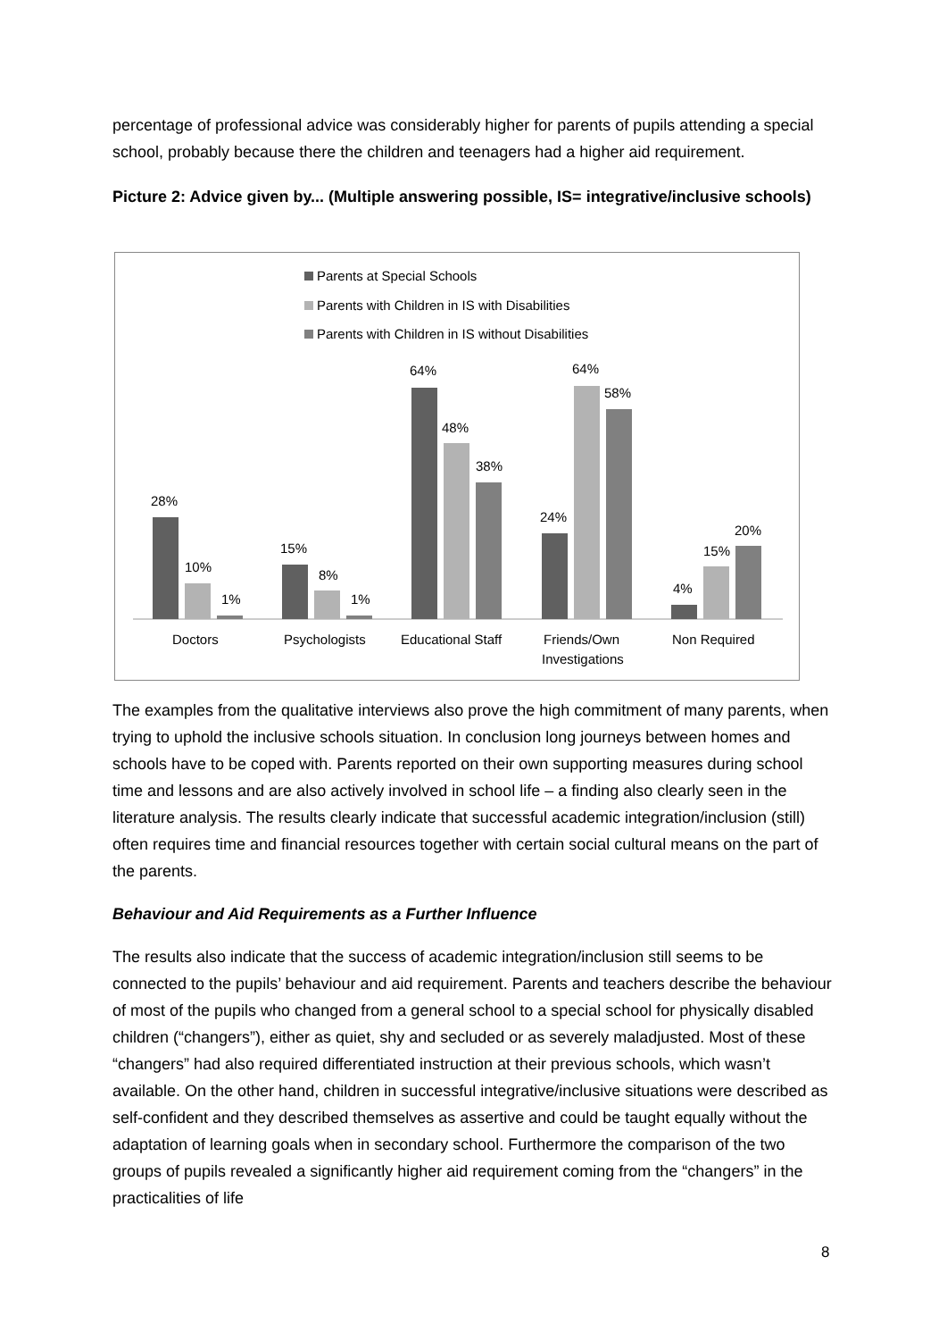percentage of professional advice was considerably higher for parents of pupils attending a special school, probably because there the children and teenagers had a higher aid requirement.
Picture 2: Advice given by... (Multiple answering possible, IS= integrative/inclusive schools)
Parents at Special Schools
Parents with Children in IS with Disabilities
Parents with Children in IS without Disabilities
28%
10%
1%
15%
8%
1%
64%
48%
38%
24%
64%
58%
4%
15%
20%
Doctors
Psychologists
Educational Staff
Friends/Own
Investigations
Non Required
The examples from the qualitative interviews also prove the high commitment of many parents, when trying to uphold the inclusive schools situation. In conclusion long journeys between homes and schools have to be coped with. Parents reported on their own supporting measures during school time and lessons and are also actively involved in school life – a finding also clearly seen in the literature analysis. The results clearly indicate that successful academic integration/inclusion (still) often requires time and financial resources together with certain social cultural means on the part of the parents.
Behaviour and Aid Requirements as a Further Influence
The results also indicate that the success of academic integration/inclusion still seems to be connected to the pupils’ behaviour and aid requirement. Parents and teachers describe the behaviour of most of the pupils who changed from a general school to a special school for physically disabled children (“changers”), either as quiet, shy and secluded or as severely maladjusted. Most of these “changers” had also required differentiated instruction at their previous schools, which wasn’t available. On the other hand, children in successful integrative/inclusive situations were described as self-confident and they described themselves as assertive and could be taught equally without the adaptation of learning goals when in secondary school. Furthermore the comparison of the two groups of pupils revealed a significantly higher aid requirement coming from the “changers” in the practicalities of life
8